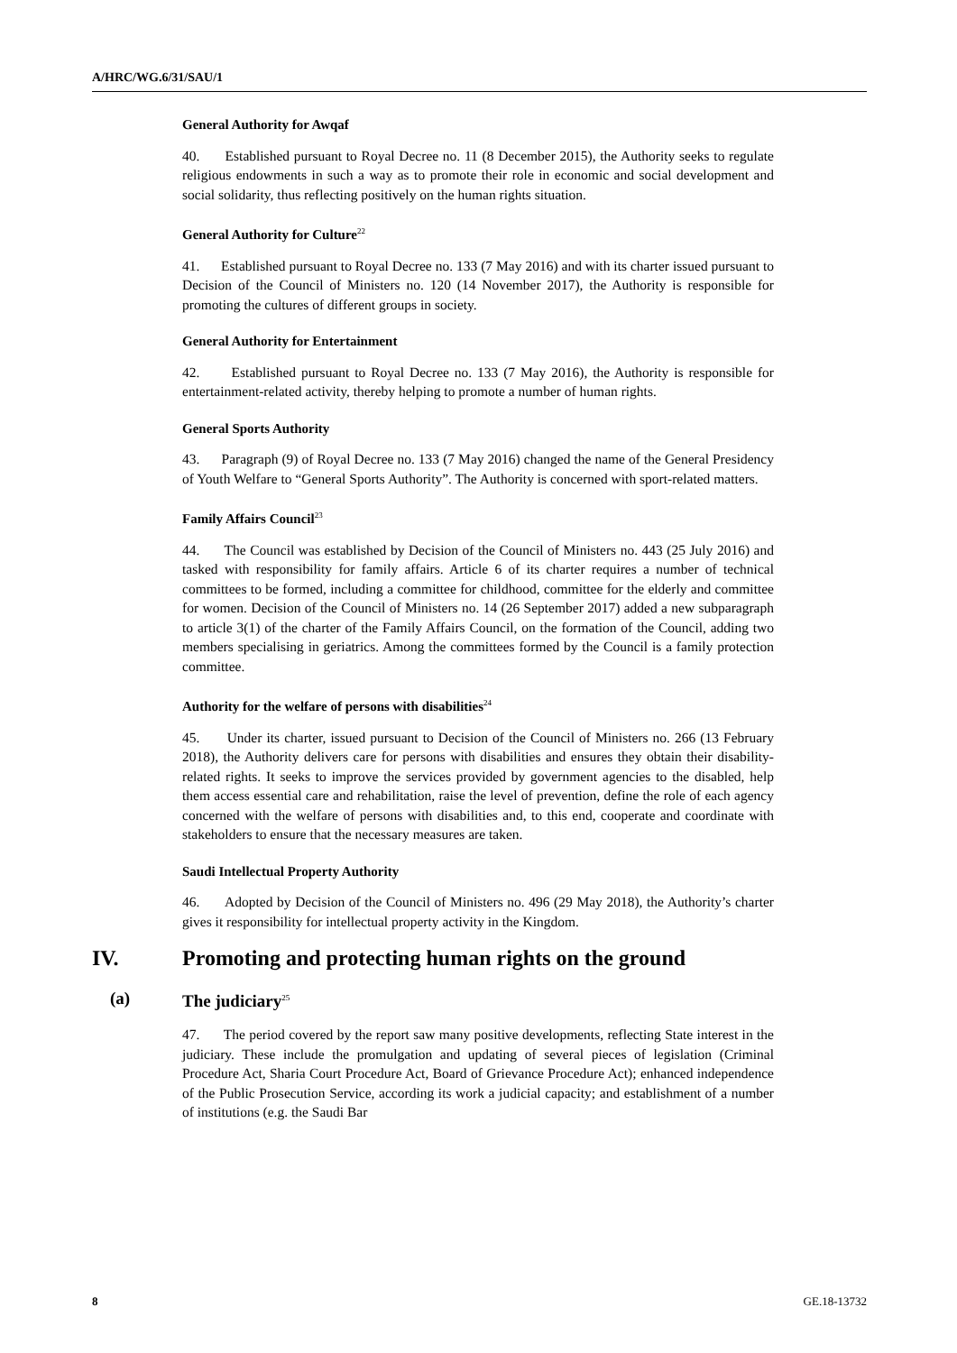A/HRC/WG.6/31/SAU/1
General Authority for Awqaf
40. Established pursuant to Royal Decree no. 11 (8 December 2015), the Authority seeks to regulate religious endowments in such a way as to promote their role in economic and social development and social solidarity, thus reflecting positively on the human rights situation.
General Authority for Culture<sup>22</sup>
41. Established pursuant to Royal Decree no. 133 (7 May 2016) and with its charter issued pursuant to Decision of the Council of Ministers no. 120 (14 November 2017), the Authority is responsible for promoting the cultures of different groups in society.
General Authority for Entertainment
42. Established pursuant to Royal Decree no. 133 (7 May 2016), the Authority is responsible for entertainment-related activity, thereby helping to promote a number of human rights.
General Sports Authority
43. Paragraph (9) of Royal Decree no. 133 (7 May 2016) changed the name of the General Presidency of Youth Welfare to “General Sports Authority”. The Authority is concerned with sport-related matters.
Family Affairs Council<sup>23</sup>
44. The Council was established by Decision of the Council of Ministers no. 443 (25 July 2016) and tasked with responsibility for family affairs. Article 6 of its charter requires a number of technical committees to be formed, including a committee for childhood, committee for the elderly and committee for women. Decision of the Council of Ministers no. 14 (26 September 2017) added a new subparagraph to article 3(1) of the charter of the Family Affairs Council, on the formation of the Council, adding two members specialising in geriatrics. Among the committees formed by the Council is a family protection committee.
Authority for the welfare of persons with disabilities<sup>24</sup>
45. Under its charter, issued pursuant to Decision of the Council of Ministers no. 266 (13 February 2018), the Authority delivers care for persons with disabilities and ensures they obtain their disability-related rights. It seeks to improve the services provided by government agencies to the disabled, help them access essential care and rehabilitation, raise the level of prevention, define the role of each agency concerned with the welfare of persons with disabilities and, to this end, cooperate and coordinate with stakeholders to ensure that the necessary measures are taken.
Saudi Intellectual Property Authority
46. Adopted by Decision of the Council of Ministers no. 496 (29 May 2018), the Authority’s charter gives it responsibility for intellectual property activity in the Kingdom.
IV. Promoting and protecting human rights on the ground
(a) The judiciary<sup>25</sup>
47. The period covered by the report saw many positive developments, reflecting State interest in the judiciary. These include the promulgation and updating of several pieces of legislation (Criminal Procedure Act, Sharia Court Procedure Act, Board of Grievance Procedure Act); enhanced independence of the Public Prosecution Service, according its work a judicial capacity; and establishment of a number of institutions (e.g. the Saudi Bar
8 GE.18-13732